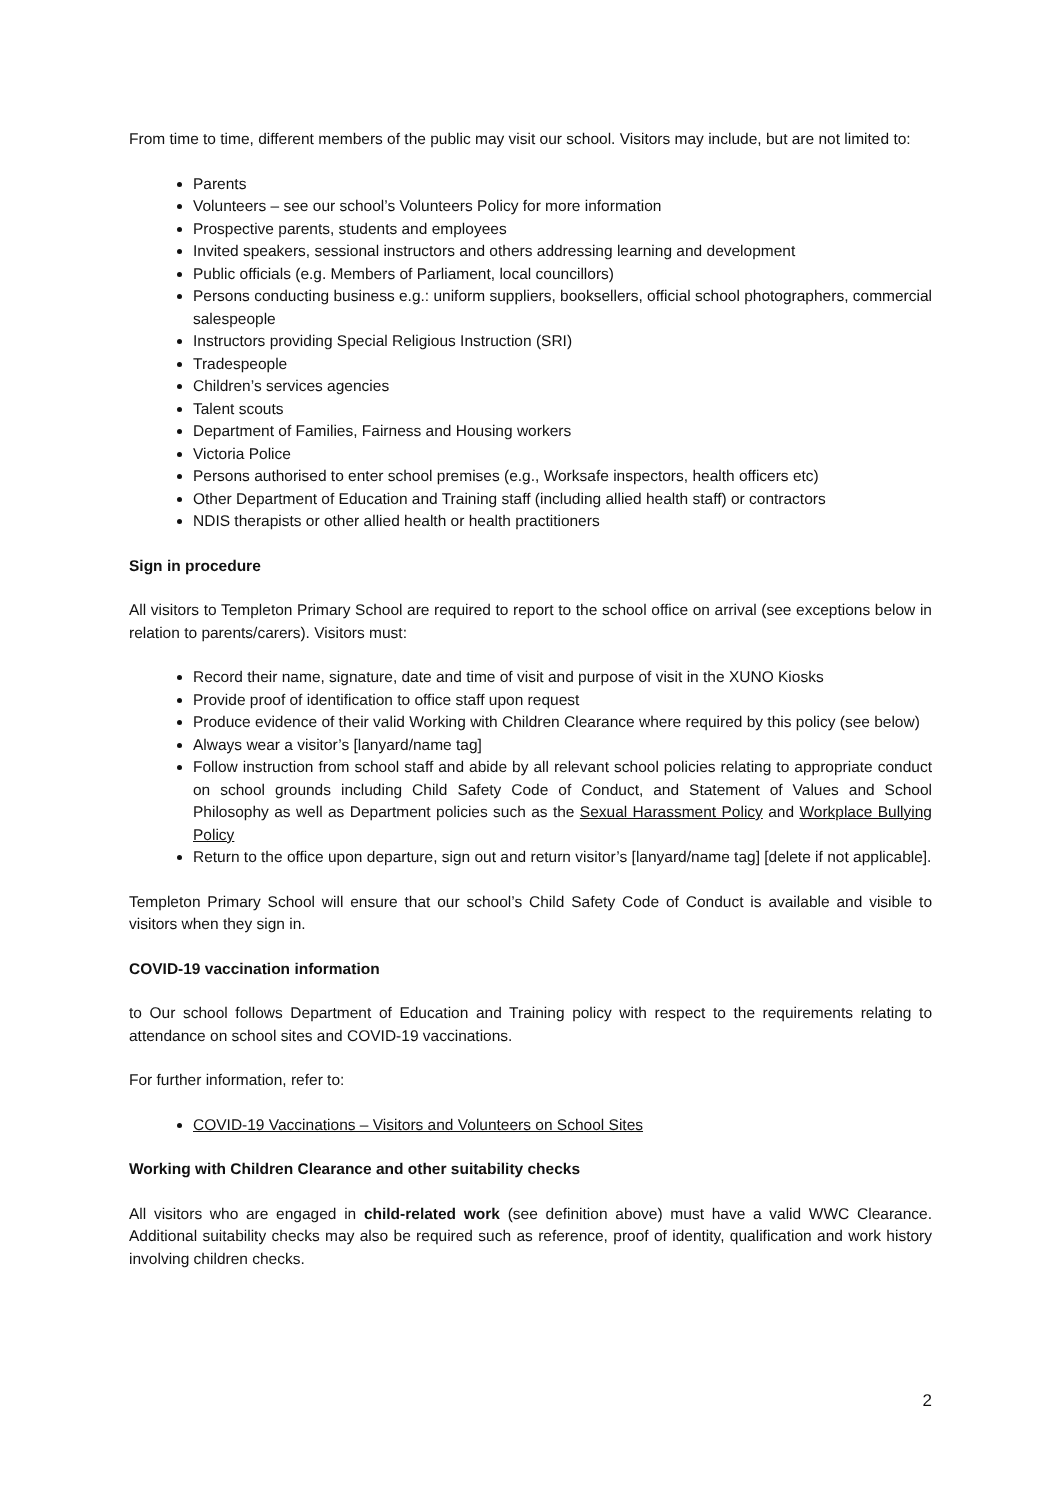From time to time, different members of the public may visit our school. Visitors may include, but are not limited to:
Parents
Volunteers – see our school’s Volunteers Policy for more information
Prospective parents, students and employees
Invited speakers, sessional instructors and others addressing learning and development
Public officials (e.g. Members of Parliament, local councillors)
Persons conducting business e.g.: uniform suppliers, booksellers, official school photographers, commercial salespeople
Instructors providing Special Religious Instruction (SRI)
Tradespeople
Children’s services agencies
Talent scouts
Department of Families, Fairness and Housing workers
Victoria Police
Persons authorised to enter school premises (e.g., Worksafe inspectors, health officers etc)
Other Department of Education and Training staff (including allied health staff) or contractors
NDIS therapists or other allied health or health practitioners
Sign in procedure
All visitors to Templeton Primary School are required to report to the school office on arrival (see exceptions below in relation to parents/carers). Visitors must:
Record their name, signature, date and time of visit and purpose of visit in the XUNO Kiosks
Provide proof of identification to office staff upon request
Produce evidence of their valid Working with Children Clearance where required by this policy (see below)
Always wear a visitor’s [lanyard/name tag]
Follow instruction from school staff and abide by all relevant school policies relating to appropriate conduct on school grounds including Child Safety Code of Conduct, and Statement of Values and School Philosophy as well as Department policies such as the Sexual Harassment Policy and Workplace Bullying Policy
Return to the office upon departure, sign out and return visitor’s [lanyard/name tag] [delete if not applicable].
Templeton Primary School will ensure that our school’s Child Safety Code of Conduct is available and visible to visitors when they sign in.
COVID-19 vaccination information
to Our school follows Department of Education and Training policy with respect to the requirements relating to attendance on school sites and COVID-19 vaccinations.
For further information, refer to:
COVID-19 Vaccinations – Visitors and Volunteers on School Sites
Working with Children Clearance and other suitability checks
All visitors who are engaged in child-related work (see definition above) must have a valid WWC Clearance. Additional suitability checks may also be required such as reference, proof of identity, qualification and work history involving children checks.
2